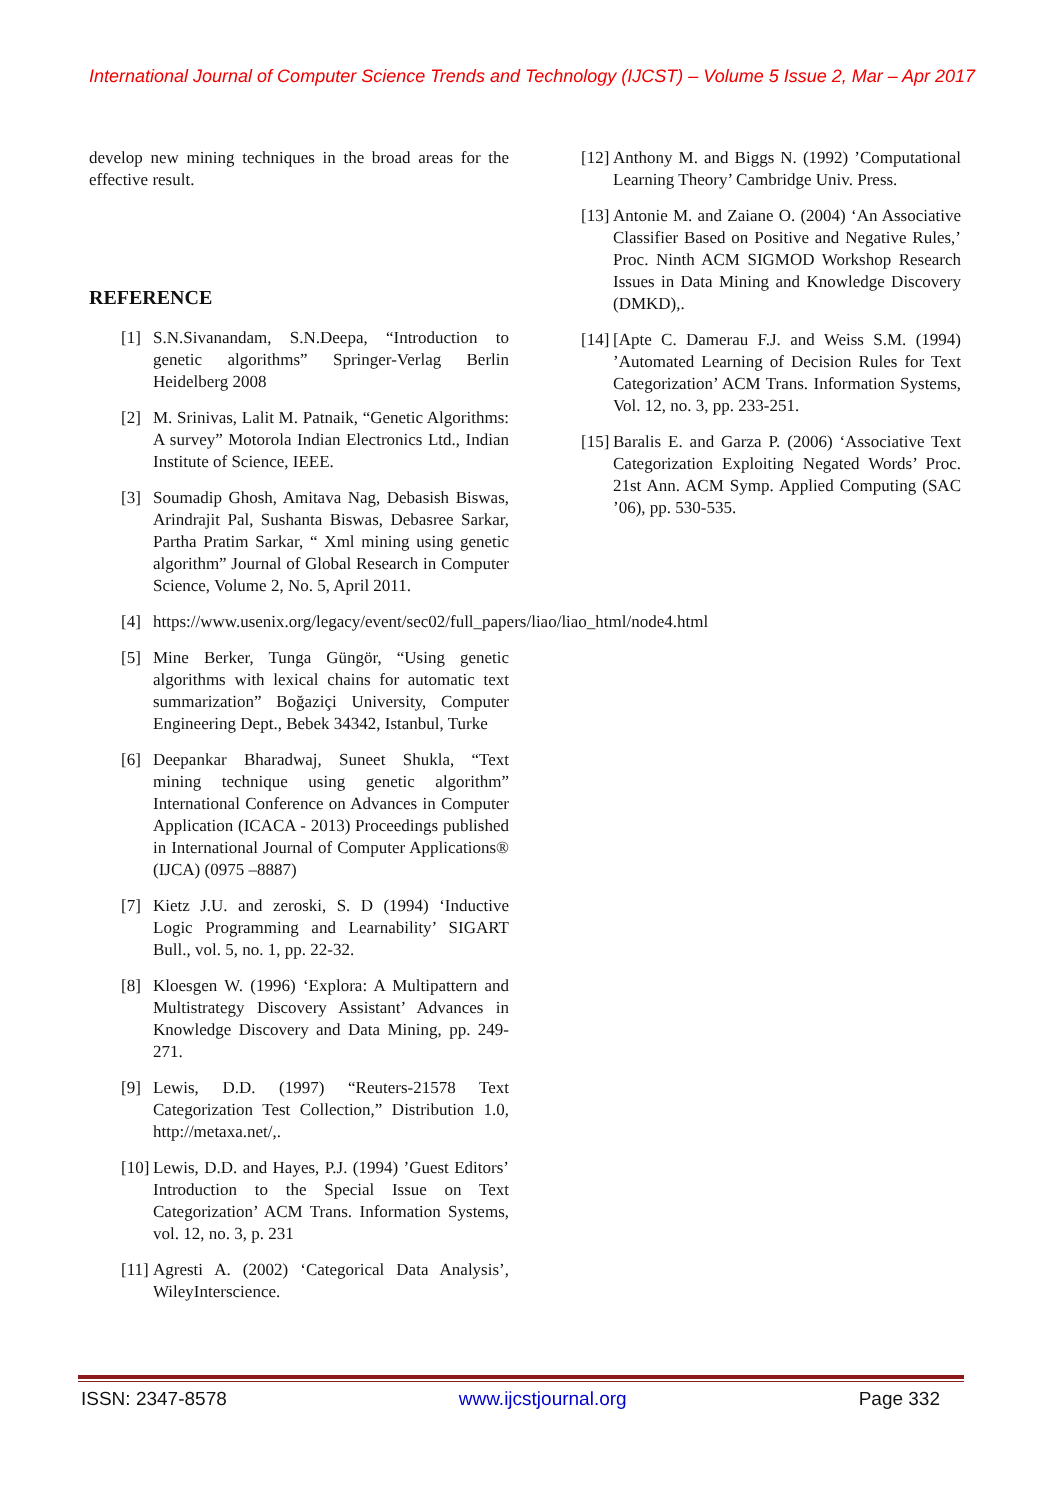International Journal of Computer Science Trends and Technology (IJCST) – Volume 5 Issue 2, Mar – Apr 2017
develop new mining techniques in the broad areas for the effective result.
REFERENCE
[1] S.N.Sivanandam, S.N.Deepa, “Introduction to genetic algorithms” Springer-Verlag Berlin Heidelberg 2008
[2] M. Srinivas, Lalit M. Patnaik, “Genetic Algorithms: A survey” Motorola Indian Electronics Ltd., Indian Institute of Science, IEEE.
[3] Soumadip Ghosh, Amitava Nag, Debasish Biswas, Arindrajit Pal, Sushanta Biswas, Debasree Sarkar, Partha Pratim Sarkar, “ Xml mining using genetic algorithm” Journal of Global Research in Computer Science, Volume 2, No. 5, April 2011.
[4] https://www.usenix.org/legacy/event/sec02/full_papers/liao/liao_html/node4.html
[5] Mine Berker, Tunga Güngör, “Using genetic algorithms with lexical chains for automatic text summarization” Boğaziçi University, Computer Engineering Dept., Bebek 34342, Istanbul, Turke
[6] Deepankar Bharadwaj, Suneet Shukla, “Text mining technique using genetic algorithm” International Conference on Advances in Computer Application (ICACA - 2013) Proceedings published in International Journal of Computer Applications® (IJCA) (0975 –8887)
[7] Kietz J.U. and zeroski, S. D (1994) ‘Inductive Logic Programming and Learnability’ SIGART Bull., vol. 5, no. 1, pp. 22-32.
[8] Kloesgen W. (1996) ‘Explora: A Multipattern and Multistrategy Discovery Assistant’ Advances in Knowledge Discovery and Data Mining, pp. 249-271.
[9] Lewis, D.D. (1997) “Reuters-21578 Text Categorization Test Collection,” Distribution 1.0, http://metaxa.net/,.
[10] Lewis, D.D. and Hayes, P.J. (1994) ’Guest Editors’ Introduction to the Special Issue on Text Categorization’ ACM Trans. Information Systems, vol. 12, no. 3, p. 231
[11] Agresti A. (2002) ‘Categorical Data Analysis’, WileyInterscience.
[12] Anthony M. and Biggs N. (1992) ’Computational Learning Theory’ Cambridge Univ. Press.
[13] Antonie M. and Zaiane O. (2004) ‘An Associative Classifier Based on Positive and Negative Rules,’ Proc. Ninth ACM SIGMOD Workshop Research Issues in Data Mining and Knowledge Discovery (DMKD),.
[14] [Apte C. Damerau F.J. and Weiss S.M. (1994) ’Automated Learning of Decision Rules for Text Categorization’ ACM Trans. Information Systems, Vol. 12, no. 3, pp. 233-251.
[15] Baralis E. and Garza P. (2006) ‘Associative Text Categorization Exploiting Negated Words’ Proc. 21st Ann. ACM Symp. Applied Computing (SAC ’06), pp. 530-535.
ISSN: 2347-8578 www.ijcstjournal.org Page 332